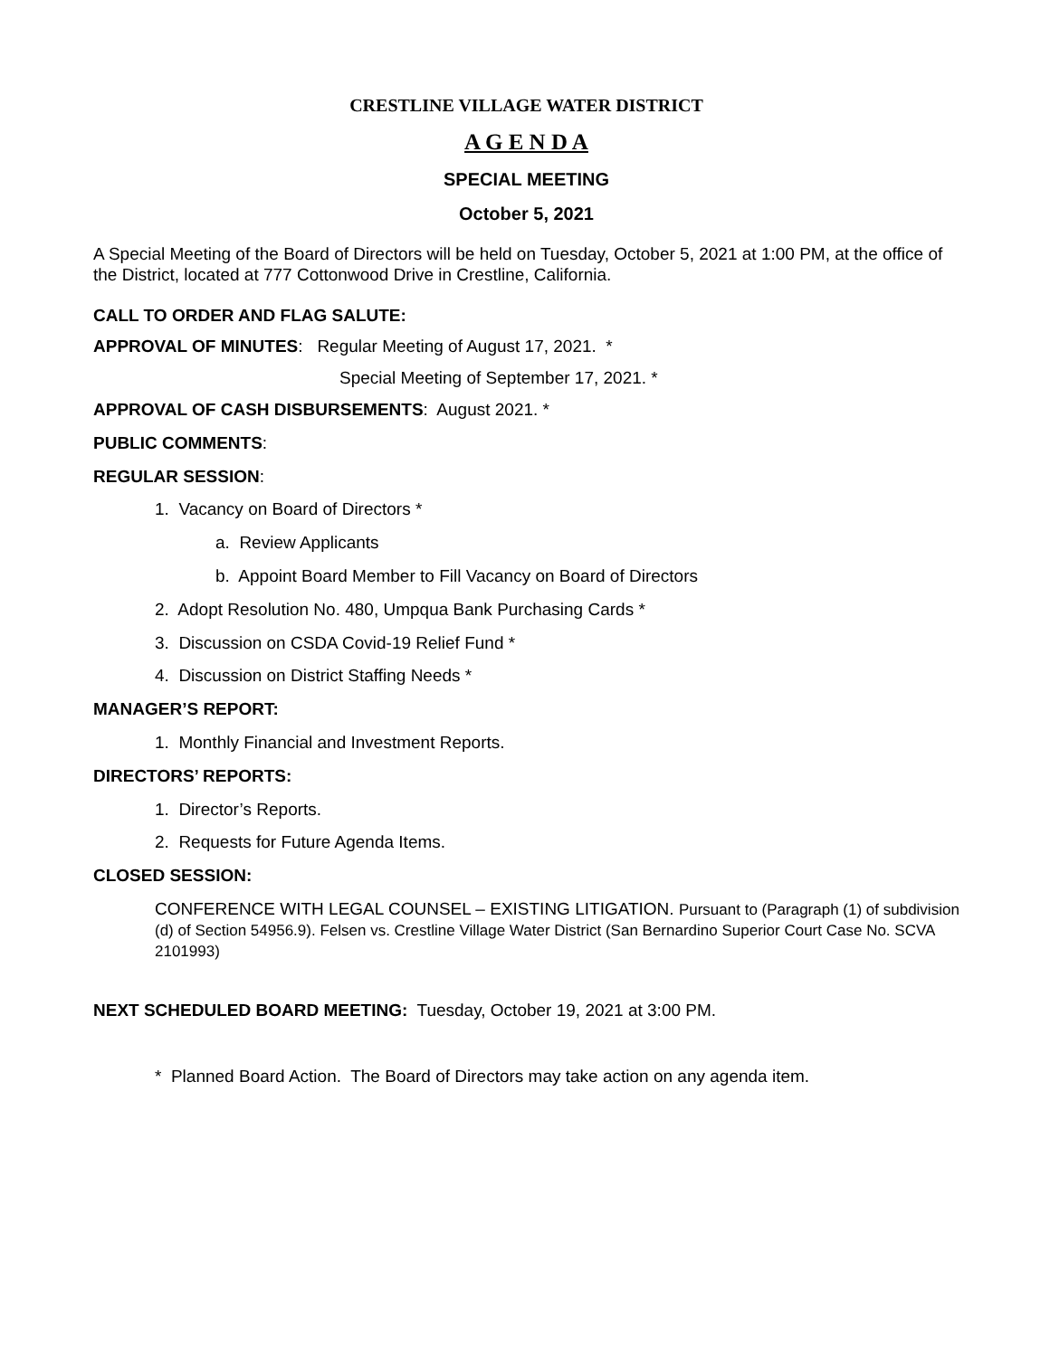CRESTLINE VILLAGE WATER DISTRICT
A G E N D A
SPECIAL MEETING
October 5, 2021
A Special Meeting of the Board of Directors will be held on Tuesday, October 5, 2021 at 1:00 PM, at the office of the District, located at 777 Cottonwood Drive in Crestline, California.
CALL TO ORDER AND FLAG SALUTE:
APPROVAL OF MINUTES: Regular Meeting of August 17, 2021. *
Special Meeting of September 17, 2021. *
APPROVAL OF CASH DISBURSEMENTS: August 2021. *
PUBLIC COMMENTS:
REGULAR SESSION:
1. Vacancy on Board of Directors *
a. Review Applicants
b. Appoint Board Member to Fill Vacancy on Board of Directors
2. Adopt Resolution No. 480, Umpqua Bank Purchasing Cards *
3. Discussion on CSDA Covid-19 Relief Fund *
4. Discussion on District Staffing Needs *
MANAGER’S REPORT:
1. Monthly Financial and Investment Reports.
DIRECTORS’ REPORTS:
1. Director’s Reports.
2. Requests for Future Agenda Items.
CLOSED SESSION:
CONFERENCE WITH LEGAL COUNSEL – EXISTING LITIGATION. Pursuant to (Paragraph (1) of subdivision (d) of Section 54956.9). Felsen vs. Crestline Village Water District (San Bernardino Superior Court Case No. SCVA 2101993)
NEXT SCHEDULED BOARD MEETING: Tuesday, October 19, 2021 at 3:00 PM.
* Planned Board Action. The Board of Directors may take action on any agenda item.